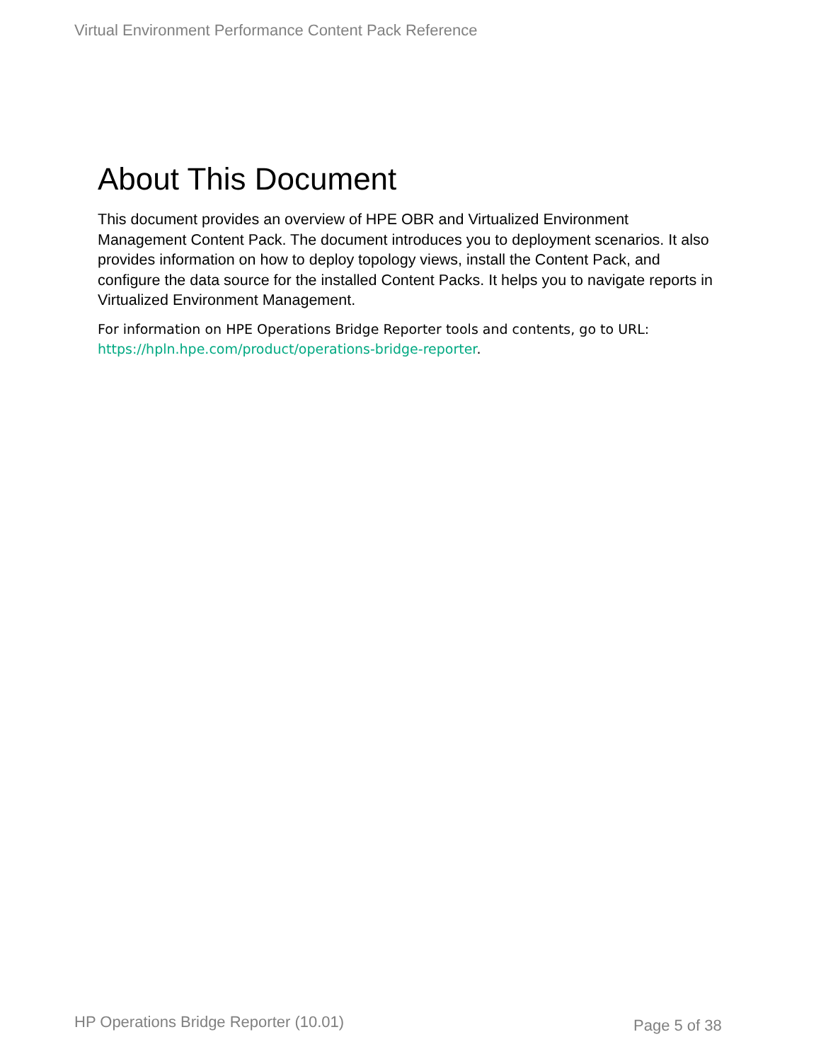Virtual Environment Performance Content Pack Reference
About This Document
This document provides an overview of HPE OBR and Virtualized Environment Management Content Pack. The document introduces you to deployment scenarios. It also provides information on how to deploy topology views, install the Content Pack, and configure the data source for the installed Content Packs. It helps you to navigate reports in Virtualized Environment Management.
For information on HPE Operations Bridge Reporter tools and contents, go to URL: https://hpln.hpe.com/product/operations-bridge-reporter.
HP Operations Bridge Reporter (10.01)
Page 5 of 38